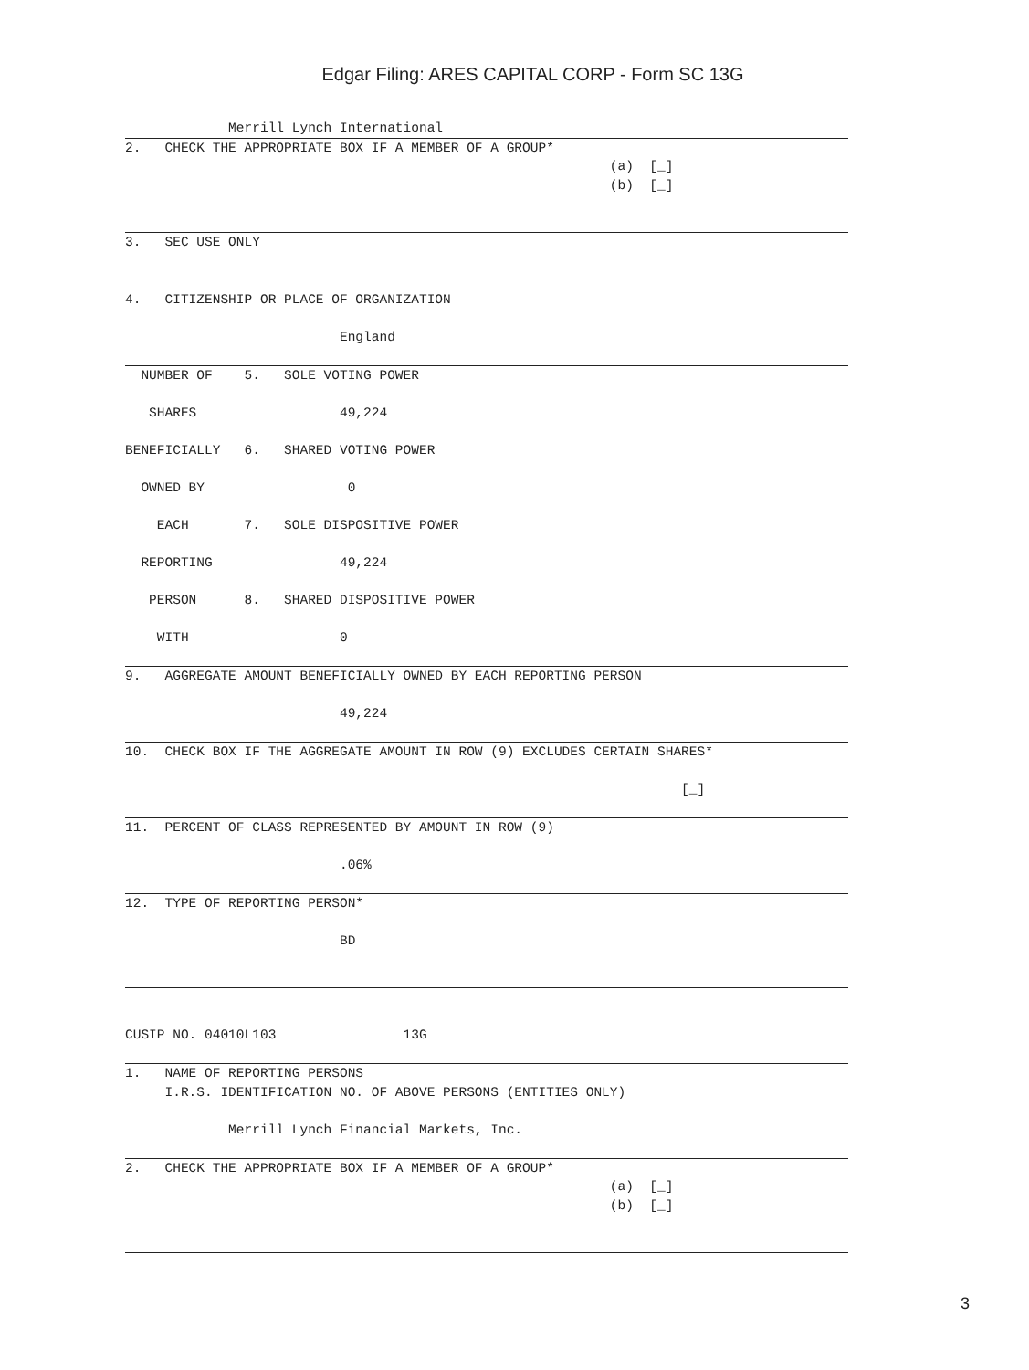Edgar Filing: ARES CAPITAL CORP - Form SC 13G
             Merrill Lynch International
2.   CHECK THE APPROPRIATE BOX IF A MEMBER OF A GROUP*
                                                             (a)  [_]
                                                             (b)  [_]
3.   SEC USE ONLY
4.   CITIZENSHIP OR PLACE OF ORGANIZATION

                           England
  NUMBER OF    5.   SOLE VOTING POWER

   SHARES                  49,224

BENEFICIALLY   6.   SHARED VOTING POWER

  OWNED BY                  0

    EACH       7.   SOLE DISPOSITIVE POWER

  REPORTING                49,224

   PERSON      8.   SHARED DISPOSITIVE POWER

    WITH                   0
9.   AGGREGATE AMOUNT BENEFICIALLY OWNED BY EACH REPORTING PERSON

                           49,224
10.  CHECK BOX IF THE AGGREGATE AMOUNT IN ROW (9) EXCLUDES CERTAIN SHARES*

                                                                      [_]
11.  PERCENT OF CLASS REPRESENTED BY AMOUNT IN ROW (9)

                           .06%
12.  TYPE OF REPORTING PERSON*

                           BD
CUSIP NO. 04010L103                13G
1.   NAME OF REPORTING PERSONS
     I.R.S. IDENTIFICATION NO. OF ABOVE PERSONS (ENTITIES ONLY)

             Merrill Lynch Financial Markets, Inc.
2.   CHECK THE APPROPRIATE BOX IF A MEMBER OF A GROUP*
                                                             (a)  [_]
                                                             (b)  [_]
3